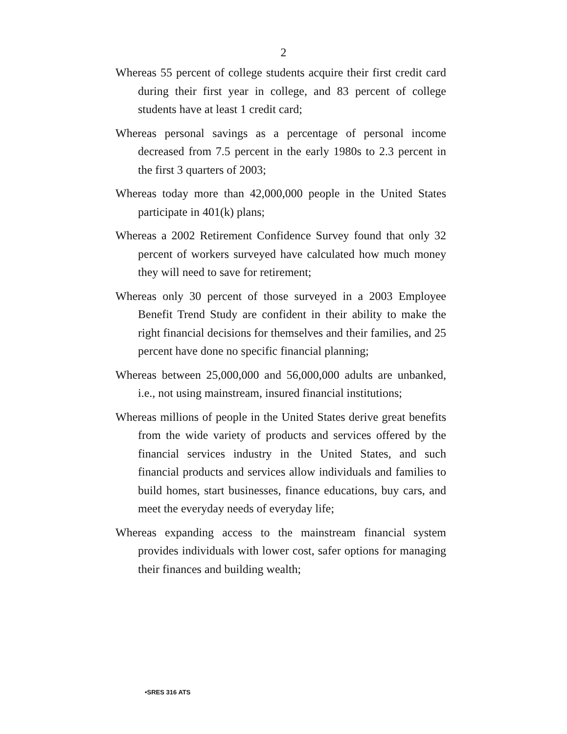2
Whereas 55 percent of college students acquire their first credit card during their first year in college, and 83 percent of college students have at least 1 credit card;
Whereas personal savings as a percentage of personal income decreased from 7.5 percent in the early 1980s to 2.3 percent in the first 3 quarters of 2003;
Whereas today more than 42,000,000 people in the United States participate in 401(k) plans;
Whereas a 2002 Retirement Confidence Survey found that only 32 percent of workers surveyed have calculated how much money they will need to save for retirement;
Whereas only 30 percent of those surveyed in a 2003 Employee Benefit Trend Study are confident in their ability to make the right financial decisions for themselves and their families, and 25 percent have done no specific financial planning;
Whereas between 25,000,000 and 56,000,000 adults are unbanked, i.e., not using mainstream, insured financial institutions;
Whereas millions of people in the United States derive great benefits from the wide variety of products and services offered by the financial services industry in the United States, and such financial products and services allow individuals and families to build homes, start businesses, finance educations, buy cars, and meet the everyday needs of everyday life;
Whereas expanding access to the mainstream financial system provides individuals with lower cost, safer options for managing their finances and building wealth;
•SRES 316 ATS